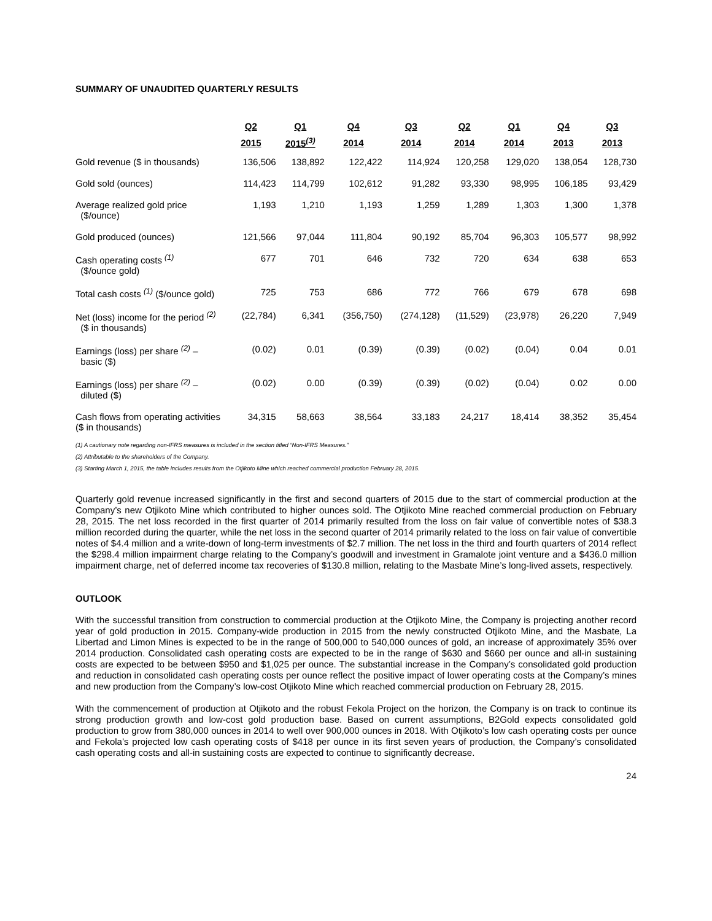SUMMARY OF UNAUDITED QUARTERLY RESULTS
| | Q2 | Q1 | Q4 | Q3 | Q2 | Q1 | Q4 | Q3 |
| --- | --- | --- | --- | --- | --- | --- | --- | --- |
| | 2015 | 2015<sup>(3)</sup> | 2014 | 2014 | 2014 | 2014 | 2013 | 2013 |
| Gold revenue ($ in thousands) | 136,506 | 138,892 | 122,422 | 114,924 | 120,258 | 129,020 | 138,054 | 128,730 |
| Gold sold (ounces) | 114,423 | 114,799 | 102,612 | 91,282 | 93,330 | 98,995 | 106,185 | 93,429 |
| Average realized gold price ($/ounce) | 1,193 | 1,210 | 1,193 | 1,259 | 1,289 | 1,303 | 1,300 | 1,378 |
| Gold produced (ounces) | 121,566 | 97,044 | 111,804 | 90,192 | 85,704 | 96,303 | 105,577 | 98,992 |
| Cash operating costs <sup>(1)</sup> ($/ounce gold) | 677 | 701 | 646 | 732 | 720 | 634 | 638 | 653 |
| Total cash costs <sup>(1)</sup> ($/ounce gold) | 725 | 753 | 686 | 772 | 766 | 679 | 678 | 698 |
| Net (loss) income for the period <sup>(2)</sup> ($ in thousands) | (22,784) | 6,341 | (356,750) | (274,128) | (11,529) | (23,978) | 26,220 | 7,949 |
| Earnings (loss) per share <sup>(2)</sup> – basic ($) | (0.02) | 0.01 | (0.39) | (0.39) | (0.02) | (0.04) | 0.04 | 0.01 |
| Earnings (loss) per share <sup>(2)</sup> – diluted ($) | (0.02) | 0.00 | (0.39) | (0.39) | (0.02) | (0.04) | 0.02 | 0.00 |
| Cash flows from operating activities ($ in thousands) | 34,315 | 58,663 | 38,564 | 33,183 | 24,217 | 18,414 | 38,352 | 35,454 |
(1) A cautionary note regarding non-IFRS measures is included in the section titled “Non-IFRS Measures.”
(2) Attributable to the shareholders of the Company.
(3) Starting March 1, 2015, the table includes results from the Otjikoto Mine which reached commercial production February 28, 2015.
Quarterly gold revenue increased significantly in the first and second quarters of 2015 due to the start of commercial production at the Company’s new Otjikoto Mine which contributed to higher ounces sold. The Otjikoto Mine reached commercial production on February 28, 2015. The net loss recorded in the first quarter of 2014 primarily resulted from the loss on fair value of convertible notes of $38.3 million recorded during the quarter, while the net loss in the second quarter of 2014 primarily related to the loss on fair value of convertible notes of $4.4 million and a write-down of long-term investments of $2.7 million. The net loss in the third and fourth quarters of 2014 reflect the $298.4 million impairment charge relating to the Company’s goodwill and investment in Gramalote joint venture and a $436.0 million impairment charge, net of deferred income tax recoveries of $130.8 million, relating to the Masbate Mine’s long-lived assets, respectively.
OUTLOOK
With the successful transition from construction to commercial production at the Otjikoto Mine, the Company is projecting another record year of gold production in 2015. Company-wide production in 2015 from the newly constructed Otjikoto Mine, and the Masbate, La Libertad and Limon Mines is expected to be in the range of 500,000 to 540,000 ounces of gold, an increase of approximately 35% over 2014 production. Consolidated cash operating costs are expected to be in the range of $630 and $660 per ounce and all-in sustaining costs are expected to be between $950 and $1,025 per ounce. The substantial increase in the Company’s consolidated gold production and reduction in consolidated cash operating costs per ounce reflect the positive impact of lower operating costs at the Company’s mines and new production from the Company’s low-cost Otjikoto Mine which reached commercial production on February 28, 2015.
With the commencement of production at Otjikoto and the robust Fekola Project on the horizon, the Company is on track to continue its strong production growth and low-cost gold production base. Based on current assumptions, B2Gold expects consolidated gold production to grow from 380,000 ounces in 2014 to well over 900,000 ounces in 2018. With Otjikoto’s low cash operating costs per ounce and Fekola’s projected low cash operating costs of $418 per ounce in its first seven years of production, the Company’s consolidated cash operating costs and all-in sustaining costs are expected to continue to significantly decrease.
24